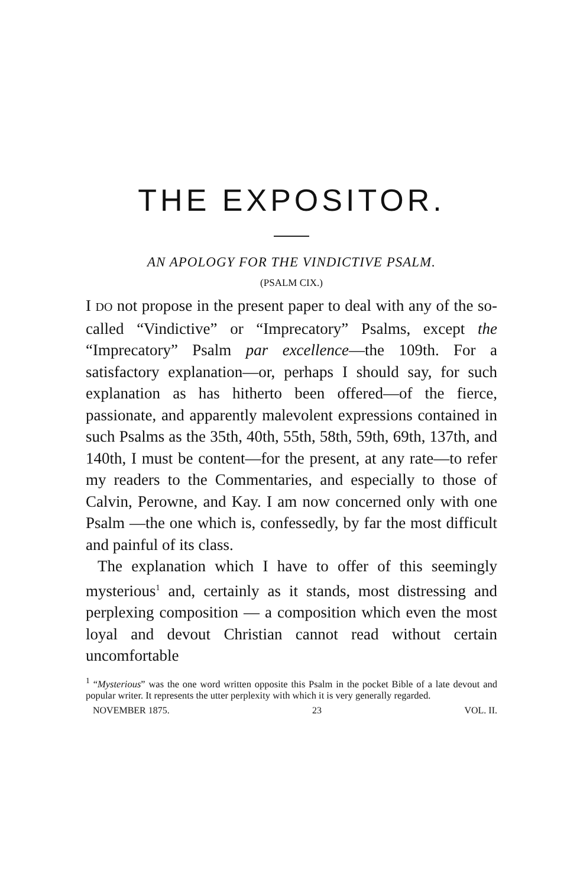THE EXPOSITOR.
AN APOLOGY FOR THE VINDICTIVE PSALM.
(PSALM CIX.)
I DO not propose in the present paper to deal with any of the so-called “Vindictive” or “Imprecatory” Psalms, except the “Imprecatory” Psalm par excellence—the 109th. For a satisfactory explanation—or, perhaps I should say, for such explanation as has hitherto been offered—of the fierce, passionate, and apparently malevolent expressions contained in such Psalms as the 35th, 40th, 55th, 58th, 59th, 69th, 137th, and 140th, I must be content—for the present, at any rate—to refer my readers to the Commentaries, and especially to those of Calvin, Perowne, and Kay. I am now concerned only with one Psalm —the one which is, confessedly, by far the most difficult and painful of its class.
The explanation which I have to offer of this seemingly mysterious<sup>1</sup> and, certainly as it stands, most distressing and perplexing composition — a composition which even the most loyal and devout Christian cannot read without certain uncomfortable
<sup>1</sup> “Mysterious” was the one word written opposite this Psalm in the pocket Bible of a late devout and popular writer. It represents the utter perplexity with which it is very generally regarded.
NOVEMBER 1875. 23 VOL. II.